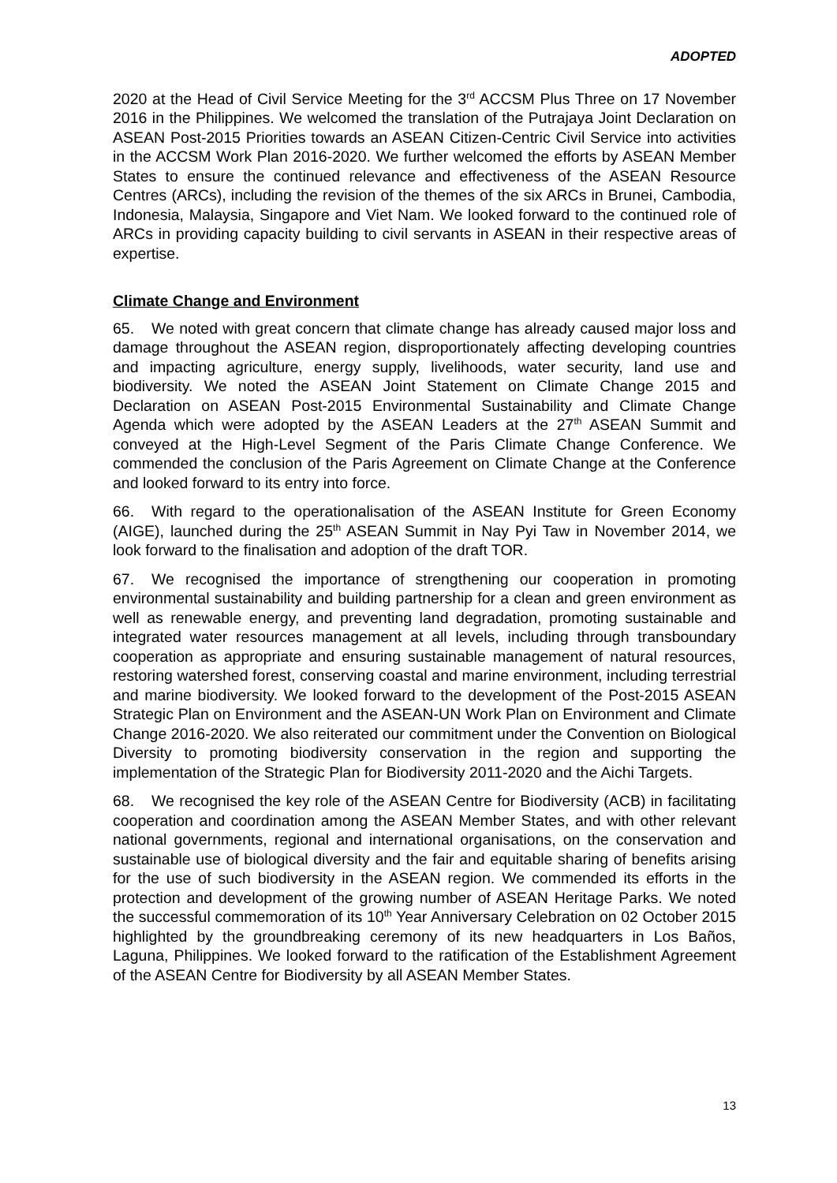ADOPTED
2020 at the Head of Civil Service Meeting for the 3<sup>rd</sup> ACCSM Plus Three on 17 November 2016 in the Philippines. We welcomed the translation of the Putrajaya Joint Declaration on ASEAN Post-2015 Priorities towards an ASEAN Citizen-Centric Civil Service into activities in the ACCSM Work Plan 2016-2020. We further welcomed the efforts by ASEAN Member States to ensure the continued relevance and effectiveness of the ASEAN Resource Centres (ARCs), including the revision of the themes of the six ARCs in Brunei, Cambodia, Indonesia, Malaysia, Singapore and Viet Nam. We looked forward to the continued role of ARCs in providing capacity building to civil servants in ASEAN in their respective areas of expertise.
Climate Change and Environment
65. We noted with great concern that climate change has already caused major loss and damage throughout the ASEAN region, disproportionately affecting developing countries and impacting agriculture, energy supply, livelihoods, water security, land use and biodiversity. We noted the ASEAN Joint Statement on Climate Change 2015 and Declaration on ASEAN Post-2015 Environmental Sustainability and Climate Change Agenda which were adopted by the ASEAN Leaders at the 27<sup>th</sup> ASEAN Summit and conveyed at the High-Level Segment of the Paris Climate Change Conference. We commended the conclusion of the Paris Agreement on Climate Change at the Conference and looked forward to its entry into force.
66. With regard to the operationalisation of the ASEAN Institute for Green Economy (AIGE), launched during the 25<sup>th</sup> ASEAN Summit in Nay Pyi Taw in November 2014, we look forward to the finalisation and adoption of the draft TOR.
67. We recognised the importance of strengthening our cooperation in promoting environmental sustainability and building partnership for a clean and green environment as well as renewable energy, and preventing land degradation, promoting sustainable and integrated water resources management at all levels, including through transboundary cooperation as appropriate and ensuring sustainable management of natural resources, restoring watershed forest, conserving coastal and marine environment, including terrestrial and marine biodiversity. We looked forward to the development of the Post-2015 ASEAN Strategic Plan on Environment and the ASEAN-UN Work Plan on Environment and Climate Change 2016-2020. We also reiterated our commitment under the Convention on Biological Diversity to promoting biodiversity conservation in the region and supporting the implementation of the Strategic Plan for Biodiversity 2011-2020 and the Aichi Targets.
68. We recognised the key role of the ASEAN Centre for Biodiversity (ACB) in facilitating cooperation and coordination among the ASEAN Member States, and with other relevant national governments, regional and international organisations, on the conservation and sustainable use of biological diversity and the fair and equitable sharing of benefits arising for the use of such biodiversity in the ASEAN region. We commended its efforts in the protection and development of the growing number of ASEAN Heritage Parks. We noted the successful commemoration of its 10<sup>th</sup> Year Anniversary Celebration on 02 October 2015 highlighted by the groundbreaking ceremony of its new headquarters in Los Baños, Laguna, Philippines. We looked forward to the ratification of the Establishment Agreement of the ASEAN Centre for Biodiversity by all ASEAN Member States.
13